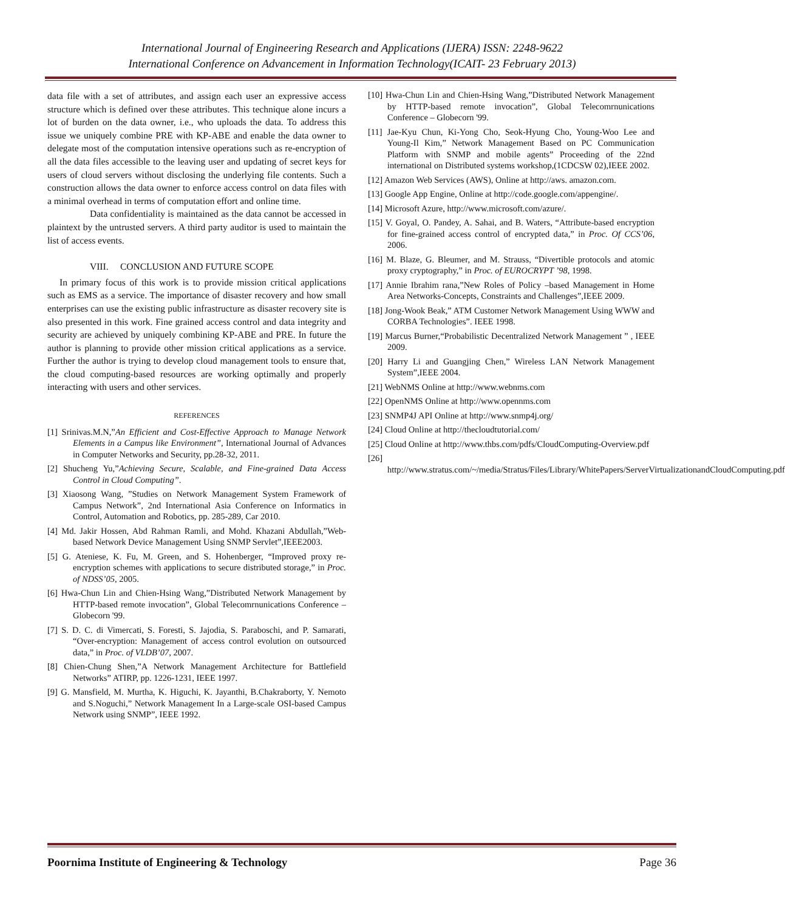International Journal of Engineering Research and Applications (IJERA) ISSN: 2248-9622
International Conference on Advancement in Information Technology(ICAIT- 23 February 2013)
data file with a set of attributes, and assign each user an expressive access structure which is defined over these attributes. This technique alone incurs a lot of burden on the data owner, i.e., who uploads the data. To address this issue we uniquely combine PRE with KP-ABE and enable the data owner to delegate most of the computation intensive operations such as re-encryption of all the data files accessible to the leaving user and updating of secret keys for users of cloud servers without disclosing the underlying file contents. Such a construction allows the data owner to enforce access control on data files with a minimal overhead in terms of computation effort and online time.
Data confidentiality is maintained as the data cannot be accessed in plaintext by the untrusted servers. A third party auditor is used to maintain the list of access events.
VIII. CONCLUSION AND FUTURE SCOPE
In primary focus of this work is to provide mission critical applications such as EMS as a service. The importance of disaster recovery and how small enterprises can use the existing public infrastructure as disaster recovery site is also presented in this work. Fine grained access control and data integrity and security are achieved by uniquely combining KP-ABE and PRE. In future the author is planning to provide other mission critical applications as a service. Further the author is trying to develop cloud management tools to ensure that, the cloud computing-based resources are working optimally and properly interacting with users and other services.
REFERENCES
[1] Srinivas.M.N,”An Efficient and Cost-Effective Approach to Manage Network Elements in a Campus like Environment”, International Journal of Advances in Computer Networks and Security, pp.28-32, 2011.
[2] Shucheng Yu,”Achieving Secure, Scalable, and Fine-grained Data Access Control in Cloud Computing”.
[3] Xiaosong Wang, ”Studies on Network Management System Framework of Campus Network”, 2nd International Asia Conference on Informatics in Control, Automation and Robotics, pp. 285-289, Car 2010.
[4] Md. Jakir Hossen, Abd Rahman Ramli, and Mohd. Khazani Abdullah,”Web-based Network Device Management Using SNMP Servlet”,IEEE2003.
[5] G. Ateniese, K. Fu, M. Green, and S. Hohenberger, “Improved proxy re-encryption schemes with applications to secure distributed storage,” in Proc. of NDSS’05, 2005.
[6] Hwa-Chun Lin and Chien-Hsing Wang,”Distributed Network Management by HTTP-based remote invocation”, Global Telecomrnunications Conference – Globecorn '99.
[7] S. D. C. di Vimercati, S. Foresti, S. Jajodia, S. Paraboschi, and P. Samarati, “Over-encryption: Management of access control evolution on outsourced data,” in Proc. of VLDB’07, 2007.
[8] Chien-Chung Shen,”A Network Management Architecture for Battlefield Networks” ATIRP, pp. 1226-1231, IEEE 1997.
[9] G. Mansfield, M. Murtha, K. Higuchi, K. Jayanthi, B.Chakraborty, Y. Nemoto and S.Noguchi,” Network Management In a Large-scale OSI-based Campus Network using SNMP”, IEEE 1992.
[10] Hwa-Chun Lin and Chien-Hsing Wang,”Distributed Network Management by HTTP-based remote invocation”, Global Telecomrnunications Conference – Globecorn '99.
[11] Jae-Kyu Chun, Ki-Yong Cho, Seok-Hyung Cho, Young-Woo Lee and Young-Il Kim,” Network Management Based on PC Communication Platform with SNMP and mobile agents” Proceeding of the 22nd international on Distributed systems workshop,(1CDCSW 02),IEEE 2002.
[12] Amazon Web Services (AWS), Online at http://aws. amazon.com.
[13] Google App Engine, Online at http://code.google.com/appengine/.
[14] Microsoft Azure, http://www.microsoft.com/azure/.
[15] V. Goyal, O. Pandey, A. Sahai, and B. Waters, “Attribute-based encryption for fine-grained access control of encrypted data,” in Proc. Of CCS’06, 2006.
[16] M. Blaze, G. Bleumer, and M. Strauss, “Divertible protocols and atomic proxy cryptography,” in Proc. of EUROCRYPT ’98, 1998.
[17] Annie Ibrahim rana,”New Roles of Policy –based Management in Home Area Networks-Concepts, Constraints and Challenges”,IEEE 2009.
[18] Jong-Wook Beak,” ATM Customer Network Management Using WWW and CORBA Technologies”. IEEE 1998.
[19] Marcus Burner,“Probabilistic Decentralized Network Management ” , IEEE 2009.
[20] Harry Li and Guangjing Chen,” Wireless LAN Network Management System”,IEEE 2004.
[21] WebNMS Online at http://www.webnms.com
[22] OpenNMS Online at http://www.opennms.com
[23] SNMP4J API Online at http://www.snmp4j.org/
[24] Cloud Online at http://thecloudtutorial.com/
[25] Cloud Online at http://www.thbs.com/pdfs/CloudComputing-Overview.pdf
[26] http://www.stratus.com/~/media/Stratus/Files/Library/WhitePapers/ServerVirtualizationandCloudComputing.pdf
Poornima Institute of Engineering & Technology Page 36